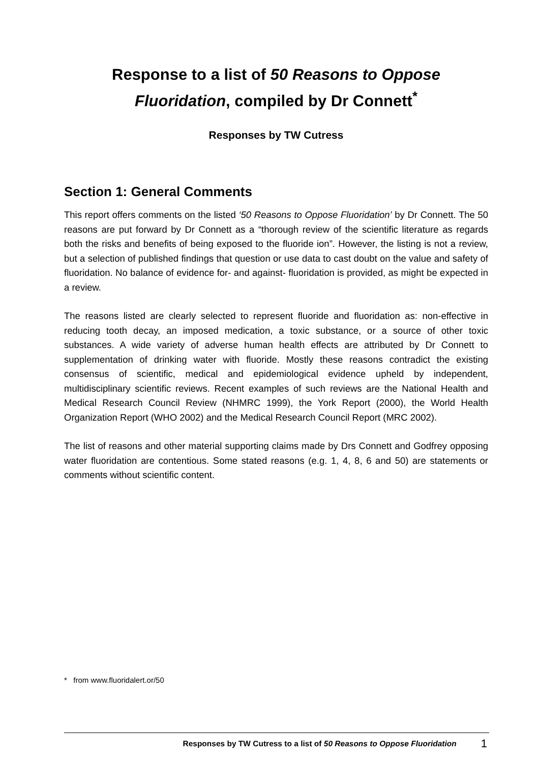Response to a list of 50 Reasons to Oppose Fluoridation, compiled by Dr Connett<sup>*</sup>
Responses by TW Cutress
Section 1: General Comments
This report offers comments on the listed ‘50 Reasons to Oppose Fluoridation’ by Dr Connett. The 50 reasons are put forward by Dr Connett as a “thorough review of the scientific literature as regards both the risks and benefits of being exposed to the fluoride ion”. However, the listing is not a review, but a selection of published findings that question or use data to cast doubt on the value and safety of fluoridation. No balance of evidence for- and against- fluoridation is provided, as might be expected in a review.
The reasons listed are clearly selected to represent fluoride and fluoridation as: non-effective in reducing tooth decay, an imposed medication, a toxic substance, or a source of other toxic substances. A wide variety of adverse human health effects are attributed by Dr Connett to supplementation of drinking water with fluoride. Mostly these reasons contradict the existing consensus of scientific, medical and epidemiological evidence upheld by independent, multidisciplinary scientific reviews. Recent examples of such reviews are the National Health and Medical Research Council Review (NHMRC 1999), the York Report (2000), the World Health Organization Report (WHO 2002) and the Medical Research Council Report (MRC 2002).
The list of reasons and other material supporting claims made by Drs Connett and Godfrey opposing water fluoridation are contentious. Some stated reasons (e.g. 1, 4, 8, 6 and 50) are statements or comments without scientific content.
* from www.fluoridalert.or/50
Responses by TW Cutress to a list of 50 Reasons to Oppose Fluoridation 1